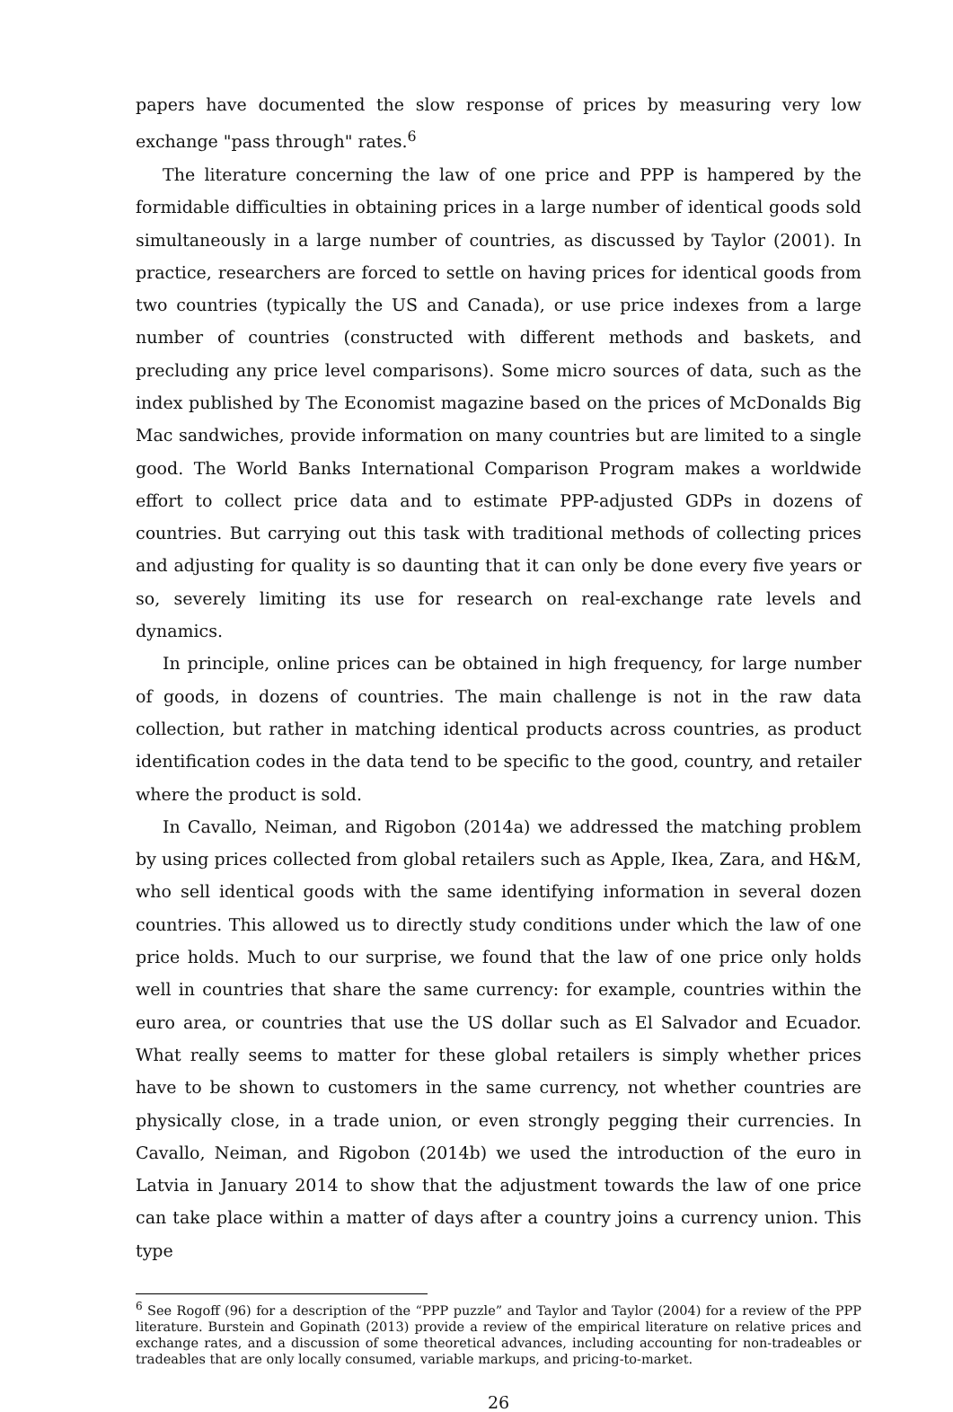papers have documented the slow response of prices by measuring very low exchange "pass through" rates.<sup>6</sup>
The literature concerning the law of one price and PPP is hampered by the formidable difficulties in obtaining prices in a large number of identical goods sold simultaneously in a large number of countries, as discussed by Taylor (2001). In practice, researchers are forced to settle on having prices for identical goods from two countries (typically the US and Canada), or use price indexes from a large number of countries (constructed with different methods and baskets, and precluding any price level comparisons). Some micro sources of data, such as the index published by The Economist magazine based on the prices of McDonalds Big Mac sandwiches, provide information on many countries but are limited to a single good. The World Banks International Comparison Program makes a worldwide effort to collect price data and to estimate PPP-adjusted GDPs in dozens of countries. But carrying out this task with traditional methods of collecting prices and adjusting for quality is so daunting that it can only be done every five years or so, severely limiting its use for research on real-exchange rate levels and dynamics.
In principle, online prices can be obtained in high frequency, for large number of goods, in dozens of countries. The main challenge is not in the raw data collection, but rather in matching identical products across countries, as product identification codes in the data tend to be specific to the good, country, and retailer where the product is sold.
In Cavallo, Neiman, and Rigobon (2014a) we addressed the matching problem by using prices collected from global retailers such as Apple, Ikea, Zara, and H&M, who sell identical goods with the same identifying information in several dozen countries. This allowed us to directly study conditions under which the law of one price holds. Much to our surprise, we found that the law of one price only holds well in countries that share the same currency: for example, countries within the euro area, or countries that use the US dollar such as El Salvador and Ecuador. What really seems to matter for these global retailers is simply whether prices have to be shown to customers in the same currency, not whether countries are physically close, in a trade union, or even strongly pegging their currencies. In Cavallo, Neiman, and Rigobon (2014b) we used the introduction of the euro in Latvia in January 2014 to show that the adjustment towards the law of one price can take place within a matter of days after a country joins a currency union. This type
<sup>6</sup> See Rogoff (96) for a description of the “PPP puzzle” and Taylor and Taylor (2004) for a review of the PPP literature. Burstein and Gopinath (2013) provide a review of the empirical literature on relative prices and exchange rates, and a discussion of some theoretical advances, including accounting for non-tradeables or tradeables that are only locally consumed, variable markups, and pricing-to-market.
26